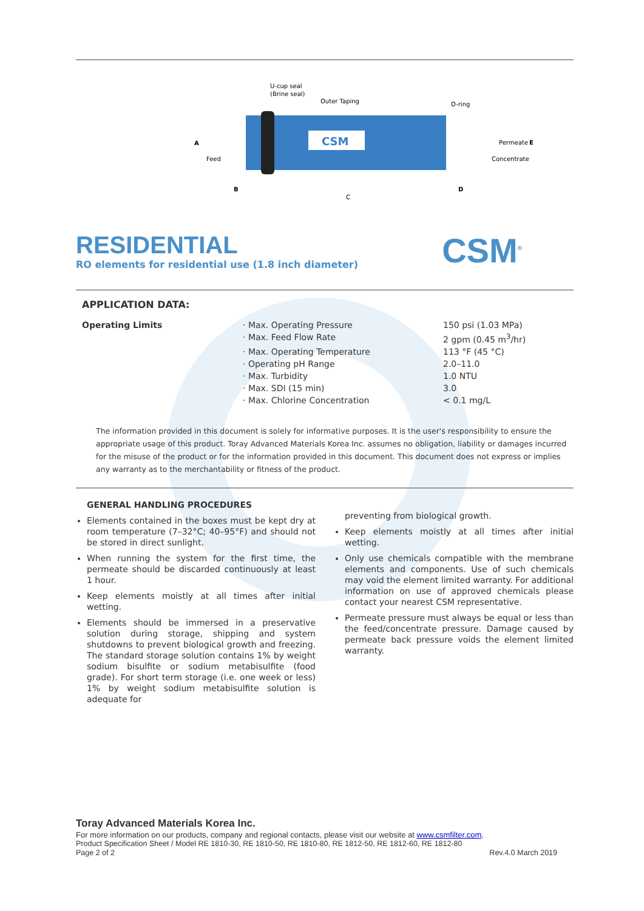U-cup seal
(Brine seal)
Outer Taping
O-ring
CSM
A
Feed
Permeate
E
Concentrate
B
C
D
RESIDENTIAL
RO elements for residential use (1.8 inch diameter)
CSM<sup>®</sup>
APPLICATION DATA:
| Operating Limits | · Max. Operating Pressure | 150 psi (1.03 MPa) |
| | · Max. Feed Flow Rate | 2 gpm (0.45 m<sup>3</sup>/hr) |
| | · Max. Operating Temperature | 113 °F (45 °C) |
| | · Operating pH Range | 2.0–11.0 |
| | · Max. Turbidity | 1.0 NTU |
| | · Max. SDI (15 min) | 3.0 |
| | · Max. Chlorine Concentration | < 0.1 mg/L |
The information provided in this document is solely for informative purposes. It is the user's responsibility to ensure the appropriate usage of this product. Toray Advanced Materials Korea Inc. assumes no obligation, liability or damages incurred for the misuse of the product or for the information provided in this document. This document does not express or implies any warranty as to the merchantability or fitness of the product.
GENERAL HANDLING PROCEDURES
Elements contained in the boxes must be kept dry at room temperature (7–32°C; 40–95°F) and should not be stored in direct sunlight.
When running the system for the first time, the permeate should be discarded continuously at least 1 hour.
Keep elements moistly at all times after initial wetting.
Elements should be immersed in a preservative solution during storage, shipping and system shutdowns to prevent biological growth and freezing. The standard storage solution contains 1% by weight sodium bisulfite or sodium metabisulfite (food grade). For short term storage (i.e. one week or less) 1% by weight sodium metabisulfite solution is adequate for
preventing from biological growth.
Keep elements moistly at all times after initial wetting.
Only use chemicals compatible with the membrane elements and components. Use of such chemicals may void the element limited warranty. For additional information on use of approved chemicals please contact your nearest CSM representative.
Permeate pressure must always be equal or less than the feed/concentrate pressure. Damage caused by permeate back pressure voids the element limited warranty.
Toray Advanced Materials Korea Inc.
For more information on our products, company and regional contacts, please visit our website at www.csmfilter.com.
Product Specification Sheet / Model RE 1810-30, RE 1810-50, RE 1810-80, RE 1812-50, RE 1812-60, RE 1812-80
Page 2 of 2 Rev.4.0 March 2019